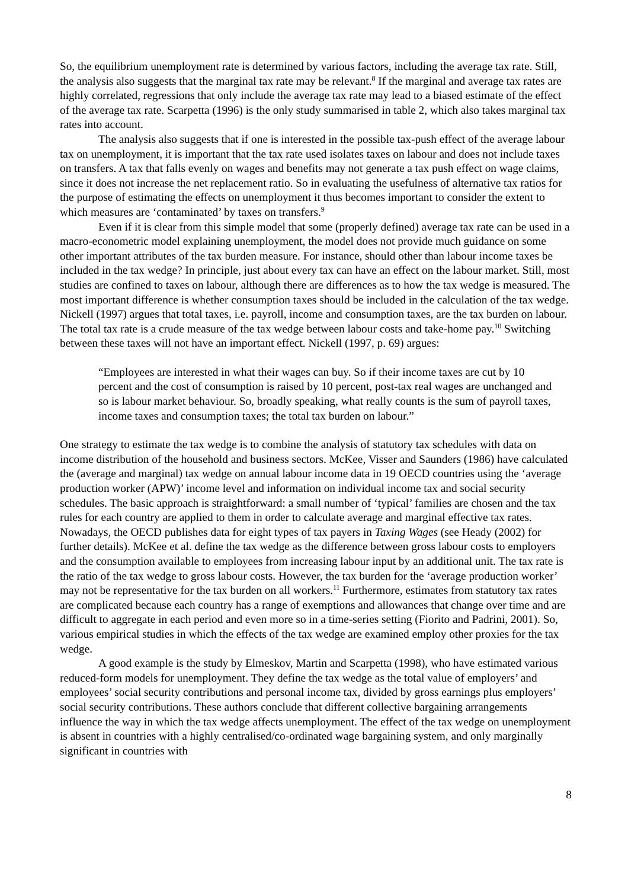So, the equilibrium unemployment rate is determined by various factors, including the average tax rate. Still, the analysis also suggests that the marginal tax rate may be relevant.<sup>8</sup> If the marginal and average tax rates are highly correlated, regressions that only include the average tax rate may lead to a biased estimate of the effect of the average tax rate. Scarpetta (1996) is the only study summarised in table 2, which also takes marginal tax rates into account.
The analysis also suggests that if one is interested in the possible tax-push effect of the average labour tax on unemployment, it is important that the tax rate used isolates taxes on labour and does not include taxes on transfers. A tax that falls evenly on wages and benefits may not generate a tax push effect on wage claims, since it does not increase the net replacement ratio. So in evaluating the usefulness of alternative tax ratios for the purpose of estimating the effects on unemployment it thus becomes important to consider the extent to which measures are ‘contaminated’ by taxes on transfers.<sup>9</sup>
Even if it is clear from this simple model that some (properly defined) average tax rate can be used in a macro-econometric model explaining unemployment, the model does not provide much guidance on some other important attributes of the tax burden measure. For instance, should other than labour income taxes be included in the tax wedge? In principle, just about every tax can have an effect on the labour market. Still, most studies are confined to taxes on labour, although there are differences as to how the tax wedge is measured. The most important difference is whether consumption taxes should be included in the calculation of the tax wedge. Nickell (1997) argues that total taxes, i.e. payroll, income and consumption taxes, are the tax burden on labour. The total tax rate is a crude measure of the tax wedge between labour costs and take-home pay.<sup>10</sup> Switching between these taxes will not have an important effect. Nickell (1997, p. 69) argues:
“Employees are interested in what their wages can buy. So if their income taxes are cut by 10 percent and the cost of consumption is raised by 10 percent, post-tax real wages are unchanged and so is labour market behaviour. So, broadly speaking, what really counts is the sum of payroll taxes, income taxes and consumption taxes; the total tax burden on labour.”
One strategy to estimate the tax wedge is to combine the analysis of statutory tax schedules with data on income distribution of the household and business sectors. McKee, Visser and Saunders (1986) have calculated the (average and marginal) tax wedge on annual labour income data in 19 OECD countries using the ‘average production worker (APW)’ income level and information on individual income tax and social security schedules. The basic approach is straightforward: a small number of ‘typical’ families are chosen and the tax rules for each country are applied to them in order to calculate average and marginal effective tax rates. Nowadays, the OECD publishes data for eight types of tax payers in Taxing Wages (see Heady (2002) for further details). McKee et al. define the tax wedge as the difference between gross labour costs to employers and the consumption available to employees from increasing labour input by an additional unit. The tax rate is the ratio of the tax wedge to gross labour costs. However, the tax burden for the ‘average production worker’ may not be representative for the tax burden on all workers.<sup>11</sup> Furthermore, estimates from statutory tax rates are complicated because each country has a range of exemptions and allowances that change over time and are difficult to aggregate in each period and even more so in a time-series setting (Fiorito and Padrini, 2001). So, various empirical studies in which the effects of the tax wedge are examined employ other proxies for the tax wedge.
A good example is the study by Elmeskov, Martin and Scarpetta (1998), who have estimated various reduced-form models for unemployment. They define the tax wedge as the total value of employers’ and employees’ social security contributions and personal income tax, divided by gross earnings plus employers’ social security contributions. These authors conclude that different collective bargaining arrangements influence the way in which the tax wedge affects unemployment. The effect of the tax wedge on unemployment is absent in countries with a highly centralised/co-ordinated wage bargaining system, and only marginally significant in countries with
8